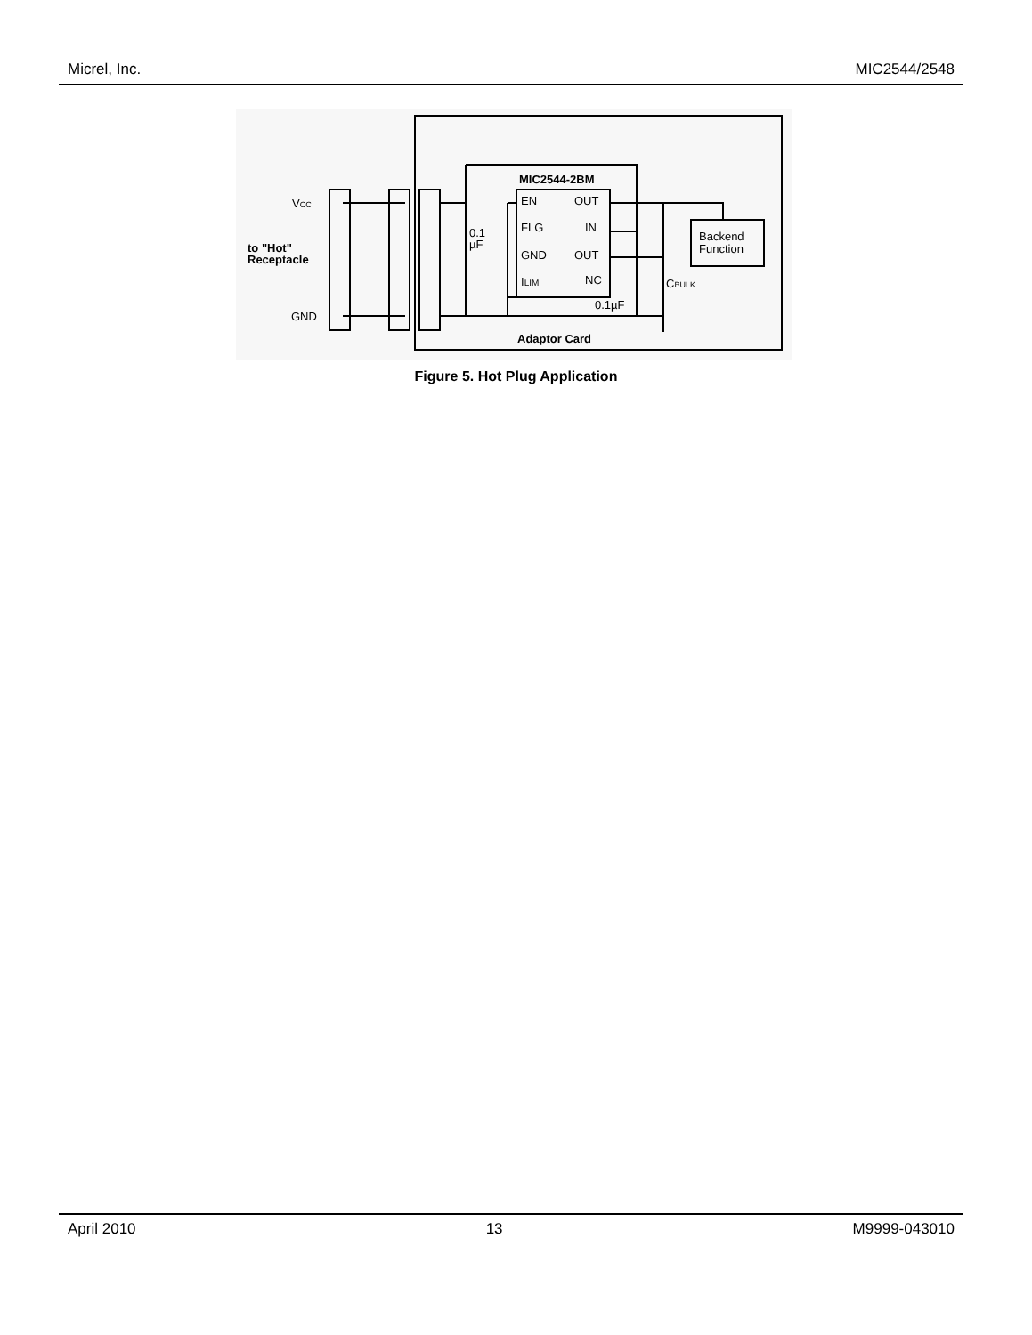Micrel, Inc. MIC2544/2548
EN
OUT
FLG
IN
GND
OUT
ILIM
NC
MIC2544-2BM
VCC
GND
to "Hot"
Receptacle
0.1
µF
0.1µF
CBULK
Backend
Function
Adaptor Card
Figure 5. Hot Plug Application
April 2010 13 M9999-043010